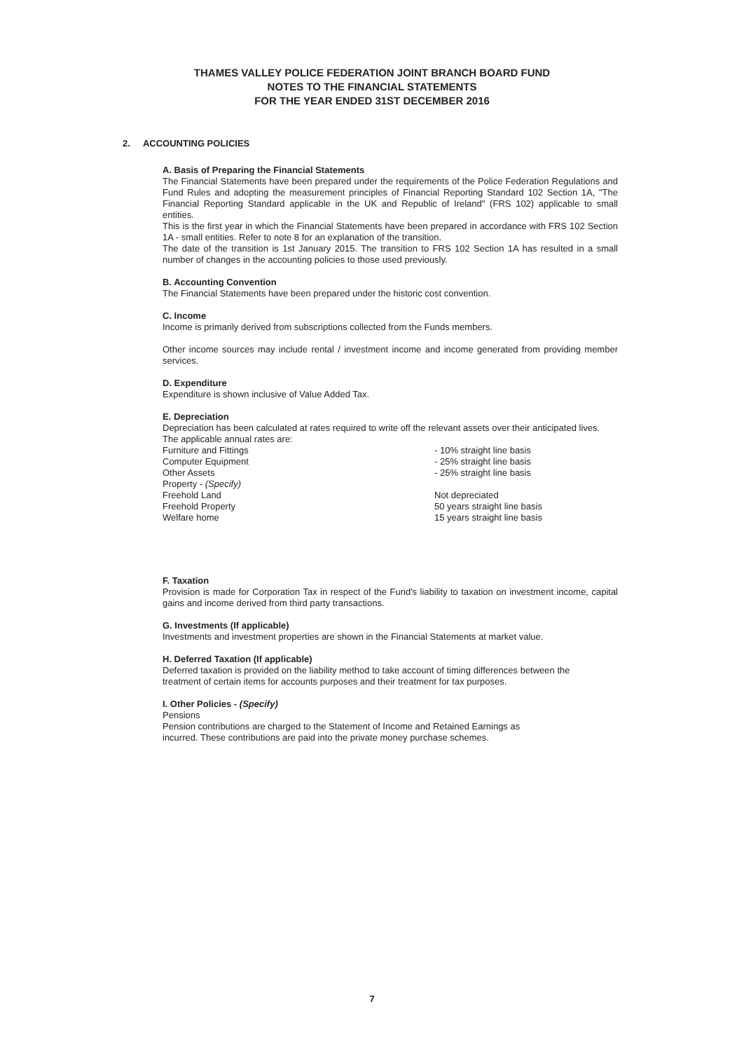THAMES VALLEY POLICE FEDERATION JOINT BRANCH BOARD FUND
NOTES TO THE FINANCIAL STATEMENTS
FOR THE YEAR ENDED 31ST DECEMBER 2016
2. ACCOUNTING POLICIES
A. Basis of Preparing the Financial Statements
The Financial Statements have been prepared under the requirements of the Police Federation Regulations and Fund Rules and adopting the measurement principles of Financial Reporting Standard 102 Section 1A, "The Financial Reporting Standard applicable in the UK and Republic of Ireland" (FRS 102) applicable to small entities.
This is the first year in which the Financial Statements have been prepared in accordance with FRS 102 Section 1A - small entities. Refer to note 8 for an explanation of the transition.
The date of the transition is 1st January 2015. The transition to FRS 102 Section 1A has resulted in a small number of changes in the accounting policies to those used previously.
B. Accounting Convention
The Financial Statements have been prepared under the historic cost convention.
C. Income
Income is primarily derived from subscriptions collected from the Funds members.
Other income sources may include rental / investment income and income generated from providing member services.
D. Expenditure
Expenditure is shown inclusive of Value Added Tax.
E. Depreciation
Depreciation has been calculated at rates required to write off the relevant assets over their anticipated lives.
The applicable annual rates are:
| Furniture and Fittings | - 10% straight line basis |
| Computer Equipment | - 25% straight line basis |
| Other Assets | - 25% straight line basis |
| Property - (Specify) | |
| Freehold Land | Not depreciated |
| Freehold Property | 50 years straight line basis |
| Welfare home | 15 years straight line basis |
F. Taxation
Provision is made for Corporation Tax in respect of the Fund's liability to taxation on investment income, capital gains and income derived from third party transactions.
G. Investments (If applicable)
Investments and investment properties are shown in the Financial Statements at market value.
H. Deferred Taxation (If applicable)
Deferred taxation is provided on the liability method to take account of timing differences between the
treatment of certain items for accounts purposes and their treatment for tax purposes.
I. Other Policies - (Specify)
Pensions
Pension contributions are charged to the Statement of Income and Retained Earnings as
incurred. These contributions are paid into the private money purchase schemes.
7